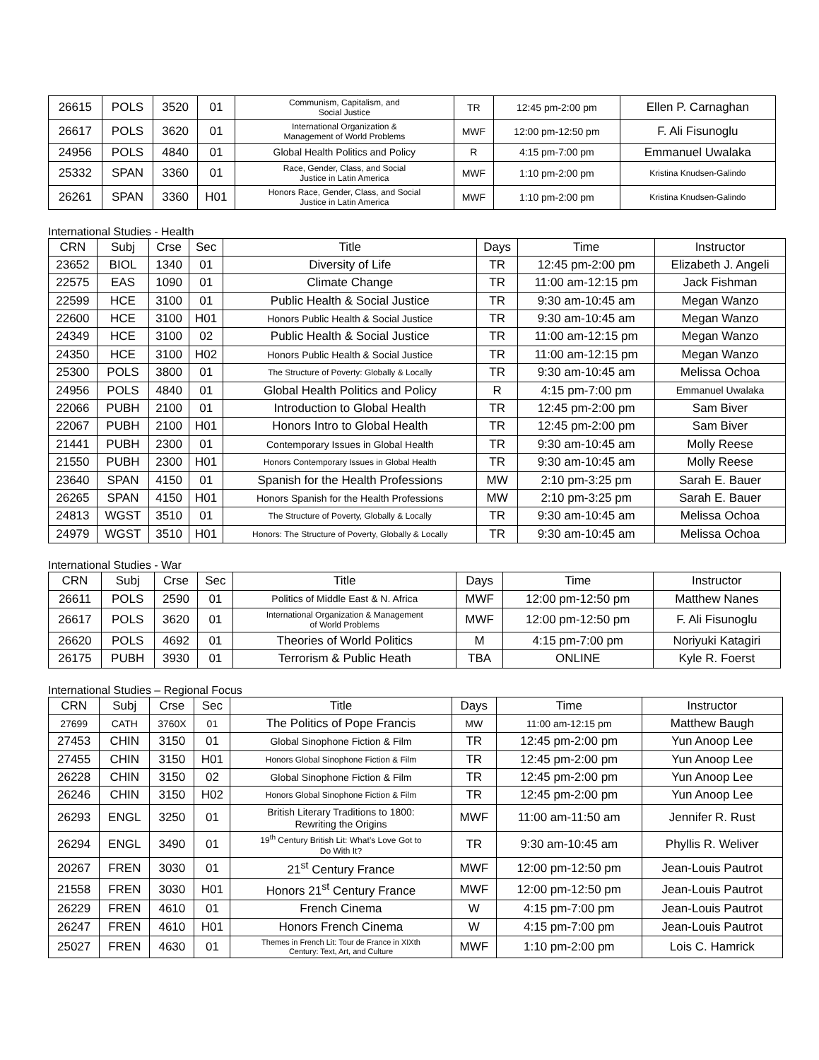| 26615 | POLS | 3520 | 01 | Communism, Capitalism, and Social Justice | TR | 12:45 pm-2:00 pm | Ellen P. Carnaghan |
| 26617 | POLS | 3620 | 01 | International Organization & Management of World Problems | MWF | 12:00 pm-12:50 pm | F. Ali Fisunoglu |
| 24956 | POLS | 4840 | 01 | Global Health Politics and Policy | R | 4:15 pm-7:00 pm | Emmanuel Uwalaka |
| 25332 | SPAN | 3360 | 01 | Race, Gender, Class, and Social Justice in Latin America | MWF | 1:10 pm-2:00 pm | Kristina Knudsen-Galindo |
| 26261 | SPAN | 3360 | H01 | Honors Race, Gender, Class, and Social Justice in Latin America | MWF | 1:10 pm-2:00 pm | Kristina Knudsen-Galindo |
International Studies - Health
| CRN | Subj | Crse | Sec | Title | Days | Time | Instructor |
| --- | --- | --- | --- | --- | --- | --- | --- |
| 23652 | BIOL | 1340 | 01 | Diversity of Life | TR | 12:45 pm-2:00 pm | Elizabeth J. Angeli |
| 22575 | EAS | 1090 | 01 | Climate Change | TR | 11:00 am-12:15 pm | Jack Fishman |
| 22599 | HCE | 3100 | 01 | Public Health & Social Justice | TR | 9:30 am-10:45 am | Megan Wanzo |
| 22600 | HCE | 3100 | H01 | Honors Public Health & Social Justice | TR | 9:30 am-10:45 am | Megan Wanzo |
| 24349 | HCE | 3100 | 02 | Public Health & Social Justice | TR | 11:00 am-12:15 pm | Megan Wanzo |
| 24350 | HCE | 3100 | H02 | Honors Public Health & Social Justice | TR | 11:00 am-12:15 pm | Megan Wanzo |
| 25300 | POLS | 3800 | 01 | The Structure of Poverty: Globally & Locally | TR | 9:30 am-10:45 am | Melissa Ochoa |
| 24956 | POLS | 4840 | 01 | Global Health Politics and Policy | R | 4:15 pm-7:00 pm | Emmanuel Uwalaka |
| 22066 | PUBH | 2100 | 01 | Introduction to Global Health | TR | 12:45 pm-2:00 pm | Sam Biver |
| 22067 | PUBH | 2100 | H01 | Honors Intro to Global Health | TR | 12:45 pm-2:00 pm | Sam Biver |
| 21441 | PUBH | 2300 | 01 | Contemporary Issues in Global Health | TR | 9:30 am-10:45 am | Molly Reese |
| 21550 | PUBH | 2300 | H01 | Honors Contemporary Issues in Global Health | TR | 9:30 am-10:45 am | Molly Reese |
| 23640 | SPAN | 4150 | 01 | Spanish for the Health Professions | MW | 2:10 pm-3:25 pm | Sarah E. Bauer |
| 26265 | SPAN | 4150 | H01 | Honors Spanish for the Health Professions | MW | 2:10 pm-3:25 pm | Sarah E. Bauer |
| 24813 | WGST | 3510 | 01 | The Structure of Poverty, Globally & Locally | TR | 9:30 am-10:45 am | Melissa Ochoa |
| 24979 | WGST | 3510 | H01 | Honors: The Structure of Poverty, Globally & Locally | TR | 9:30 am-10:45 am | Melissa Ochoa |
International Studies - War
| CRN | Subj | Crse | Sec | Title | Days | Time | Instructor |
| --- | --- | --- | --- | --- | --- | --- | --- |
| 26611 | POLS | 2590 | 01 | Politics of Middle East & N. Africa | MWF | 12:00 pm-12:50 pm | Matthew Nanes |
| 26617 | POLS | 3620 | 01 | International Organization & Management of World Problems | MWF | 12:00 pm-12:50 pm | F. Ali Fisunoglu |
| 26620 | POLS | 4692 | 01 | Theories of World Politics | M | 4:15 pm-7:00 pm | Noriyuki Katagiri |
| 26175 | PUBH | 3930 | 01 | Terrorism & Public Heath | TBA | ONLINE | Kyle R. Foerst |
International Studies – Regional Focus
| CRN | Subj | Crse | Sec | Title | Days | Time | Instructor |
| --- | --- | --- | --- | --- | --- | --- | --- |
| 27699 | CATH | 3760X | 01 | The Politics of Pope Francis | MW | 11:00 am-12:15 pm | Matthew Baugh |
| 27453 | CHIN | 3150 | 01 | Global Sinophone Fiction & Film | TR | 12:45 pm-2:00 pm | Yun Anoop Lee |
| 27455 | CHIN | 3150 | H01 | Honors Global Sinophone Fiction & Film | TR | 12:45 pm-2:00 pm | Yun Anoop Lee |
| 26228 | CHIN | 3150 | 02 | Global Sinophone Fiction & Film | TR | 12:45 pm-2:00 pm | Yun Anoop Lee |
| 26246 | CHIN | 3150 | H02 | Honors Global Sinophone Fiction & Film | TR | 12:45 pm-2:00 pm | Yun Anoop Lee |
| 26293 | ENGL | 3250 | 01 | British Literary Traditions to 1800: Rewriting the Origins | MWF | 11:00 am-11:50 am | Jennifer R. Rust |
| 26294 | ENGL | 3490 | 01 | 19<sup>th</sup> Century British Lit: What’s Love Got to Do With It? | TR | 9:30 am-10:45 am | Phyllis R. Weliver |
| 20267 | FREN | 3030 | 01 | 21<sup>st</sup> Century France | MWF | 12:00 pm-12:50 pm | Jean-Louis Pautrot |
| 21558 | FREN | 3030 | H01 | Honors 21<sup>st</sup> Century France | MWF | 12:00 pm-12:50 pm | Jean-Louis Pautrot |
| 26229 | FREN | 4610 | 01 | French Cinema | W | 4:15 pm-7:00 pm | Jean-Louis Pautrot |
| 26247 | FREN | 4610 | H01 | Honors French Cinema | W | 4:15 pm-7:00 pm | Jean-Louis Pautrot |
| 25027 | FREN | 4630 | 01 | Themes in French Lit: Tour de France in XIXth Century: Text, Art, and Culture | MWF | 1:10 pm-2:00 pm | Lois C. Hamrick |